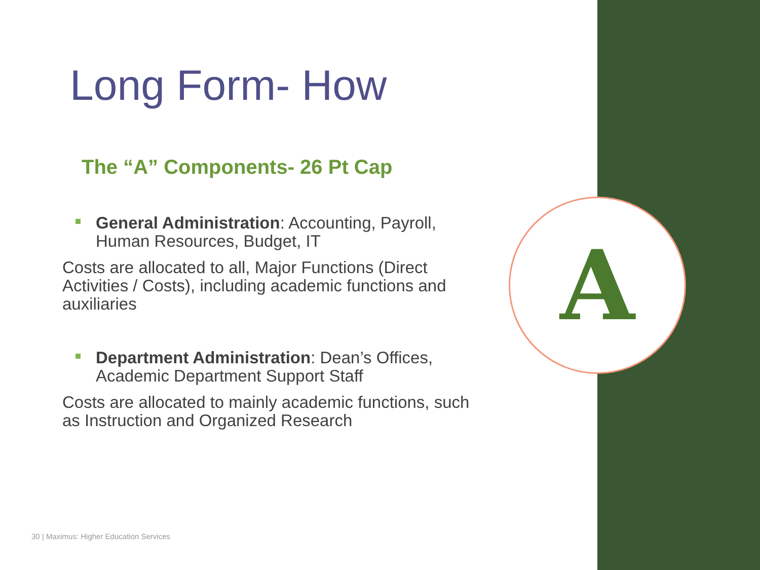A
Long Form- How
The “A” Components- 26 Pt Cap
General Administration: Accounting, Payroll, Human Resources, Budget, IT
Costs are allocated to all, Major Functions (Direct Activities / Costs), including academic functions and auxiliaries
Department Administration: Dean’s Offices, Academic Department Support Staff
Costs are allocated to mainly academic functions, such as Instruction and Organized Research
30 | Maximus: Higher Education Services